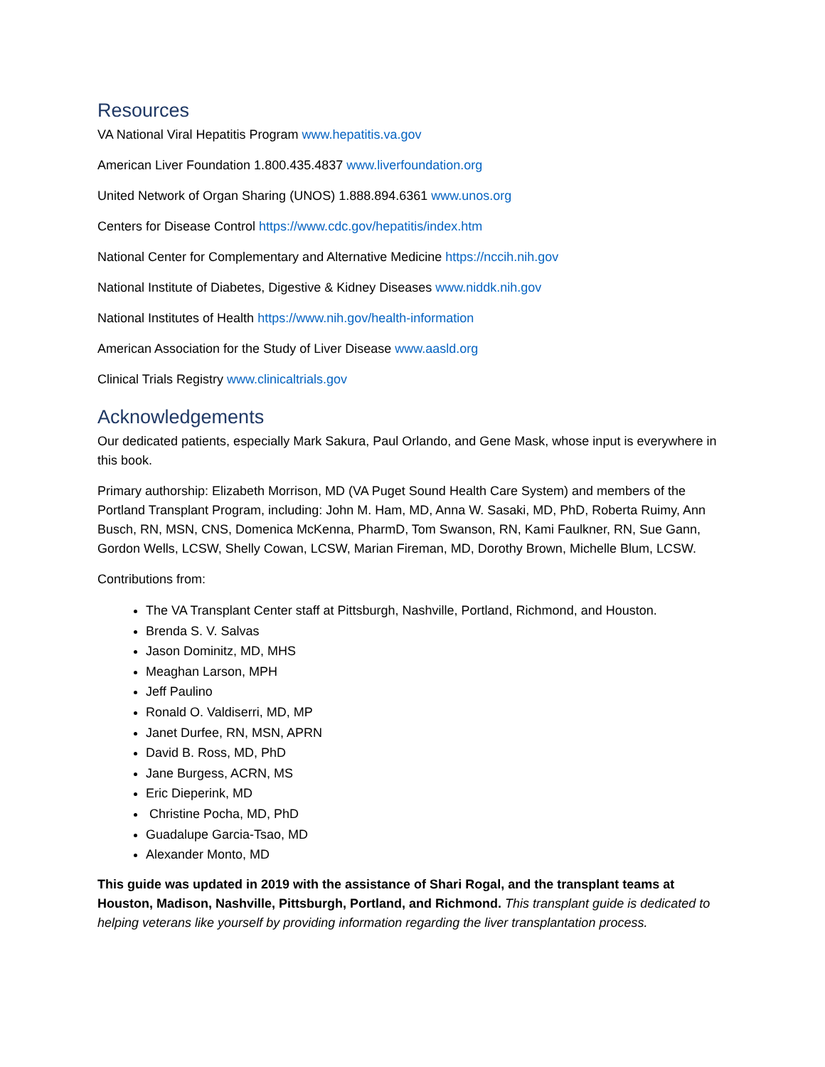Resources
VA National Viral Hepatitis Program www.hepatitis.va.gov
American Liver Foundation 1.800.435.4837 www.liverfoundation.org
United Network of Organ Sharing (UNOS) 1.888.894.6361 www.unos.org
Centers for Disease Control https://www.cdc.gov/hepatitis/index.htm
National Center for Complementary and Alternative Medicine https://nccih.nih.gov
National Institute of Diabetes, Digestive & Kidney Diseases www.niddk.nih.gov
National Institutes of Health https://www.nih.gov/health-information
American Association for the Study of Liver Disease www.aasld.org
Clinical Trials Registry www.clinicaltrials.gov
Acknowledgements
Our dedicated patients, especially Mark Sakura, Paul Orlando, and Gene Mask, whose input is everywhere in this book.
Primary authorship: Elizabeth Morrison, MD (VA Puget Sound Health Care System) and members of the Portland Transplant Program, including: John M. Ham, MD, Anna W. Sasaki, MD, PhD, Roberta Ruimy, Ann Busch, RN, MSN, CNS, Domenica McKenna, PharmD, Tom Swanson, RN, Kami Faulkner, RN, Sue Gann, Gordon Wells, LCSW, Shelly Cowan, LCSW, Marian Fireman, MD, Dorothy Brown, Michelle Blum, LCSW.
Contributions from:
The VA Transplant Center staff at Pittsburgh, Nashville, Portland, Richmond, and Houston.
Brenda S. V. Salvas
Jason Dominitz, MD, MHS
Meaghan Larson, MPH
Jeff Paulino
Ronald O. Valdiserri, MD, MP
Janet Durfee, RN, MSN, APRN
David B. Ross, MD, PhD
Jane Burgess, ACRN, MS
Eric Dieperink, MD
Christine Pocha, MD, PhD
Guadalupe Garcia-Tsao, MD
Alexander Monto, MD
This guide was updated in 2019 with the assistance of Shari Rogal, and the transplant teams at Houston, Madison, Nashville, Pittsburgh, Portland, and Richmond. This transplant guide is dedicated to helping veterans like yourself by providing information regarding the liver transplantation process.